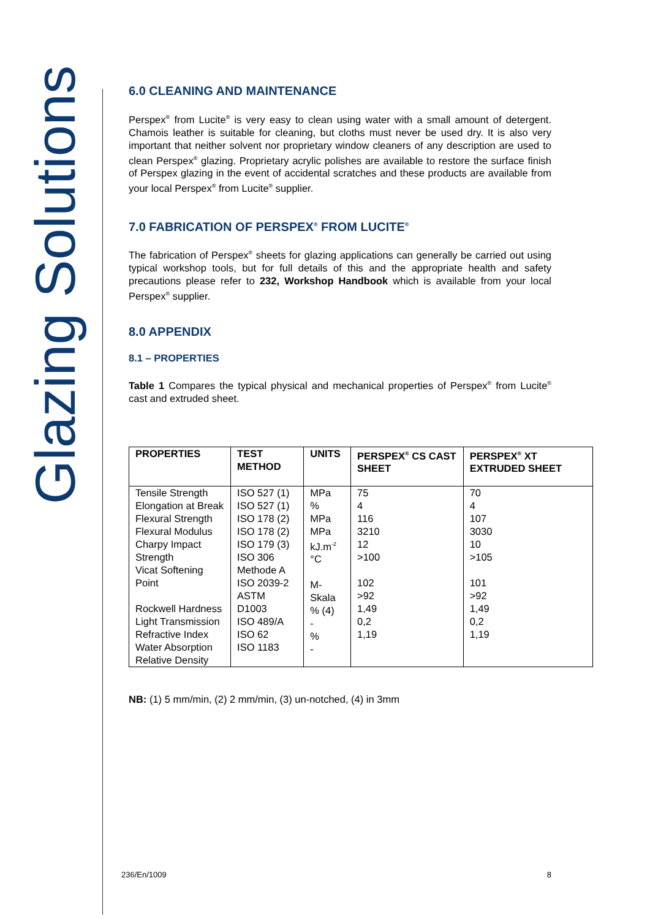Glazing Solutions
6.0 CLEANING AND MAINTENANCE
Perspex<sup>®</sup> from Lucite<sup>®</sup> is very easy to clean using water with a small amount of detergent. Chamois leather is suitable for cleaning, but cloths must never be used dry. It is also very important that neither solvent nor proprietary window cleaners of any description are used to clean Perspex<sup>®</sup> glazing. Proprietary acrylic polishes are available to restore the surface finish of Perspex glazing in the event of accidental scratches and these products are available from your local Perspex<sup>®</sup> from Lucite<sup>®</sup> supplier.
7.0 FABRICATION OF PERSPEX<sup>®</sup> FROM LUCITE<sup>®</sup>
The fabrication of Perspex<sup>®</sup> sheets for glazing applications can generally be carried out using typical workshop tools, but for full details of this and the appropriate health and safety precautions please refer to 232, Workshop Handbook which is available from your local Perspex<sup>®</sup> supplier.
8.0 APPENDIX
8.1 – PROPERTIES
Table 1 Compares the typical physical and mechanical properties of Perspex<sup>®</sup> from Lucite<sup>®</sup> cast and extruded sheet.
| PROPERTIES | TEST METHOD | UNITS | PERSPEX<sup>®</sup> CS CAST SHEET | PERSPEX<sup>®</sup> XT EXTRUDED SHEET |
| --- | --- | --- | --- | --- |
| Tensile Strength Elongation at Break Flexural Strength Flexural Modulus Charpy Impact Strength Vicat Softening Point Rockwell Hardness Light Transmission Refractive Index Water Absorption Relative Density | ISO 527 (1) ISO 527 (1) ISO 178 (2) ISO 178 (2) ISO 179 (3) ISO 306 Methode A ISO 2039-2 ASTM D1003 ISO 489/A ISO 62 ISO 1183 | MPa % MPa MPa kJ.m<sup>-2</sup> °C M-Skala % (4) - % - | 75 4 116 3210 12 >100 102 >92 1,49 0,2 1,19 | 70 4 107 3030 10 >105 101 >92 1,49 0,2 1,19 |
NB: (1) 5 mm/min, (2) 2 mm/min, (3) un-notched, (4) in 3mm
236/En/1009 8